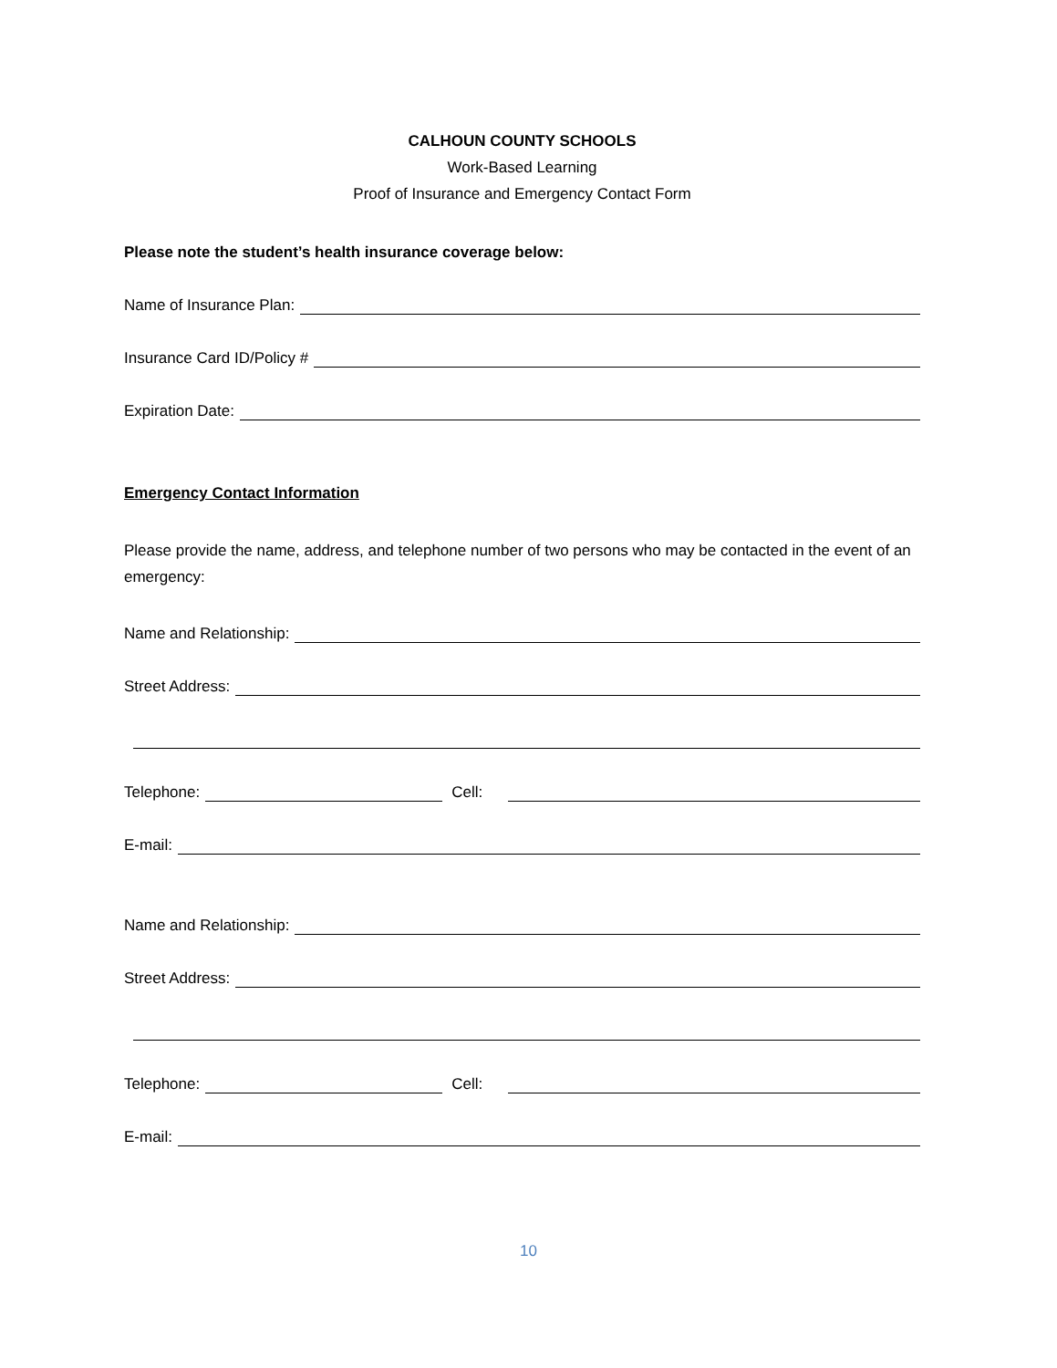CALHOUN COUNTY SCHOOLS
Work-Based Learning
Proof of Insurance and Emergency Contact Form
Please note the student’s health insurance coverage below:
Name of Insurance Plan:
Insurance Card ID/Policy #
Expiration Date:
Emergency Contact Information
Please provide the name, address, and telephone number of two persons who may be contacted in the event of an emergency:
Name and Relationship:
Street Address:
Telephone: Cell:
E-mail:
Name and Relationship:
Street Address:
Telephone: Cell:
E-mail:
10